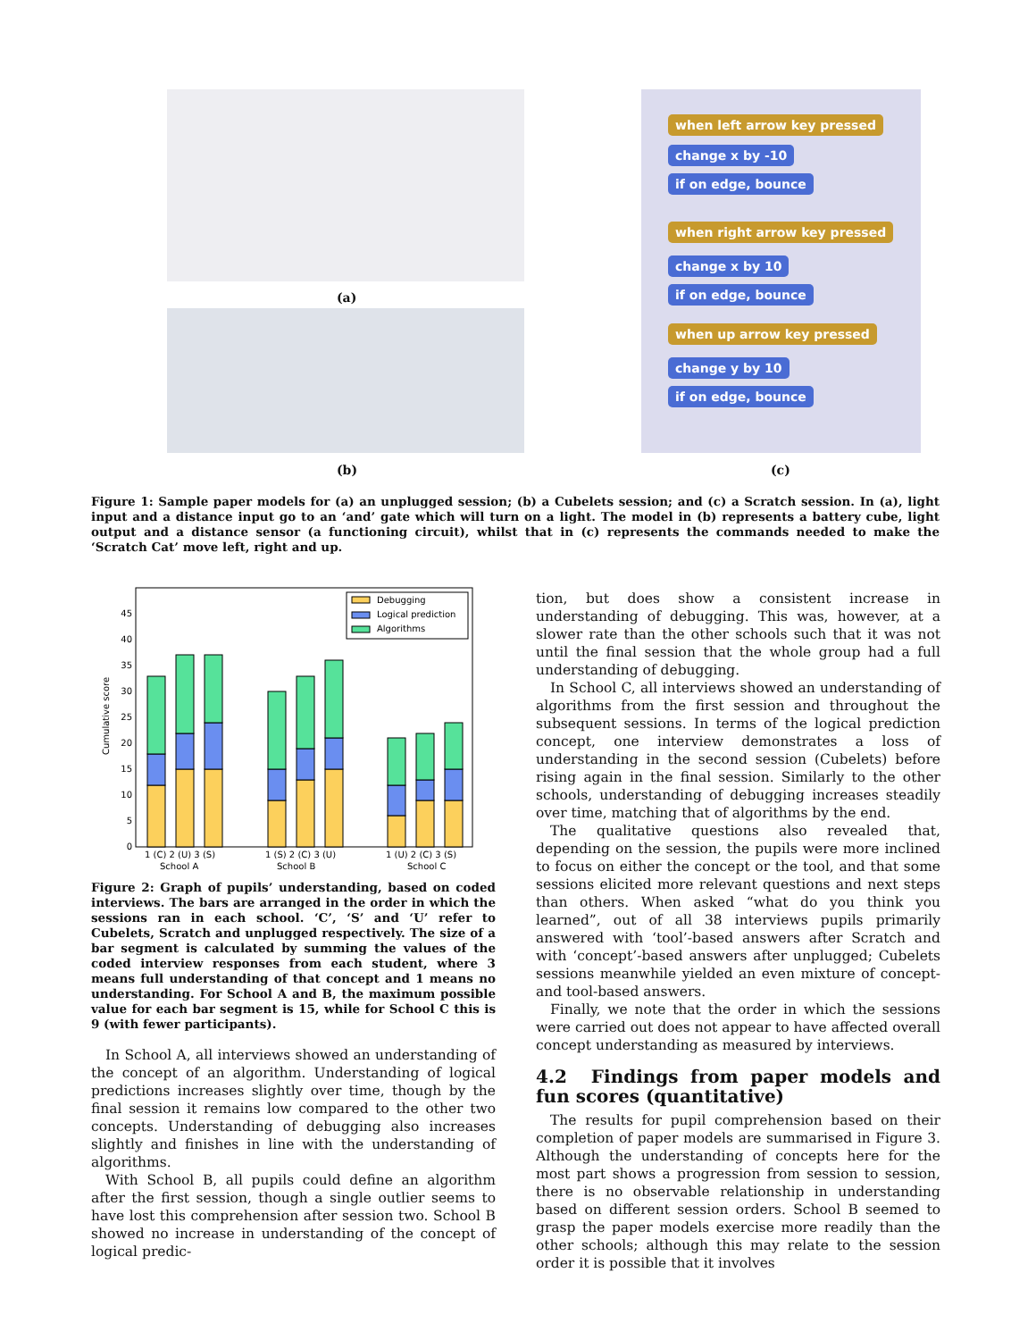(a)
(b)
when left arrow key pressed
change x by -10
if on edge, bounce
when right arrow key pressed
change x by 10
if on edge, bounce
when up arrow key pressed
change y by 10
if on edge, bounce
(c)
Figure 1: Sample paper models for (a) an unplugged session; (b) a Cubelets session; and (c) a Scratch session. In (a), light input and a distance input go to an ‘and’ gate which will turn on a light. The model in (b) represents a battery cube, light output and a distance sensor (a functioning circuit), whilst that in (c) represents the commands needed to make the ‘Scratch Cat’ move left, right and up.
Cumulative score
0
5
10
15
20
25
30
35
40
45
Debugging
Logical prediction
Algorithms
1 (C) 2 (U) 3 (S)
1 (S) 2 (C) 3 (U)
1 (U) 2 (C) 3 (S)
School A
School B
School C
Figure 2: Graph of pupils’ understanding, based on coded interviews. The bars are arranged in the order in which the sessions ran in each school. ‘C’, ‘S’ and ‘U’ refer to Cubelets, Scratch and unplugged respectively. The size of a bar segment is calculated by summing the values of the coded interview responses from each student, where 3 means full understanding of that concept and 1 means no understanding. For School A and B, the maximum possible value for each bar segment is 15, while for School C this is 9 (with fewer participants).
In School A, all interviews showed an understanding of the concept of an algorithm. Understanding of logical predictions increases slightly over time, though by the final session it remains low compared to the other two concepts. Understanding of debugging also increases slightly and finishes in line with the understanding of algorithms.
With School B, all pupils could define an algorithm after the first session, though a single outlier seems to have lost this comprehension after session two. School B showed no increase in understanding of the concept of logical predic-
tion, but does show a consistent increase in understanding of debugging. This was, however, at a slower rate than the other schools such that it was not until the final session that the whole group had a full understanding of debugging.
In School C, all interviews showed an understanding of algorithms from the first session and throughout the subsequent sessions. In terms of the logical prediction concept, one interview demonstrates a loss of understanding in the second session (Cubelets) before rising again in the final session. Similarly to the other schools, understanding of debugging increases steadily over time, matching that of algorithms by the end.
The qualitative questions also revealed that, depending on the session, the pupils were more inclined to focus on either the concept or the tool, and that some sessions elicited more relevant questions and next steps than others. When asked “what do you think you learned”, out of all 38 interviews pupils primarily answered with ‘tool’-based answers after Scratch and with ‘concept’-based answers after unplugged; Cubelets sessions meanwhile yielded an even mixture of concept- and tool-based answers.
Finally, we note that the order in which the sessions were carried out does not appear to have affected overall concept understanding as measured by interviews.
4.2 Findings from paper models and fun scores (quantitative)
The results for pupil comprehension based on their completion of paper models are summarised in Figure 3. Although the understanding of concepts here for the most part shows a progression from session to session, there is no observable relationship in understanding based on different session orders. School B seemed to grasp the paper models exercise more readily than the other schools; although this may relate to the session order it is possible that it involves